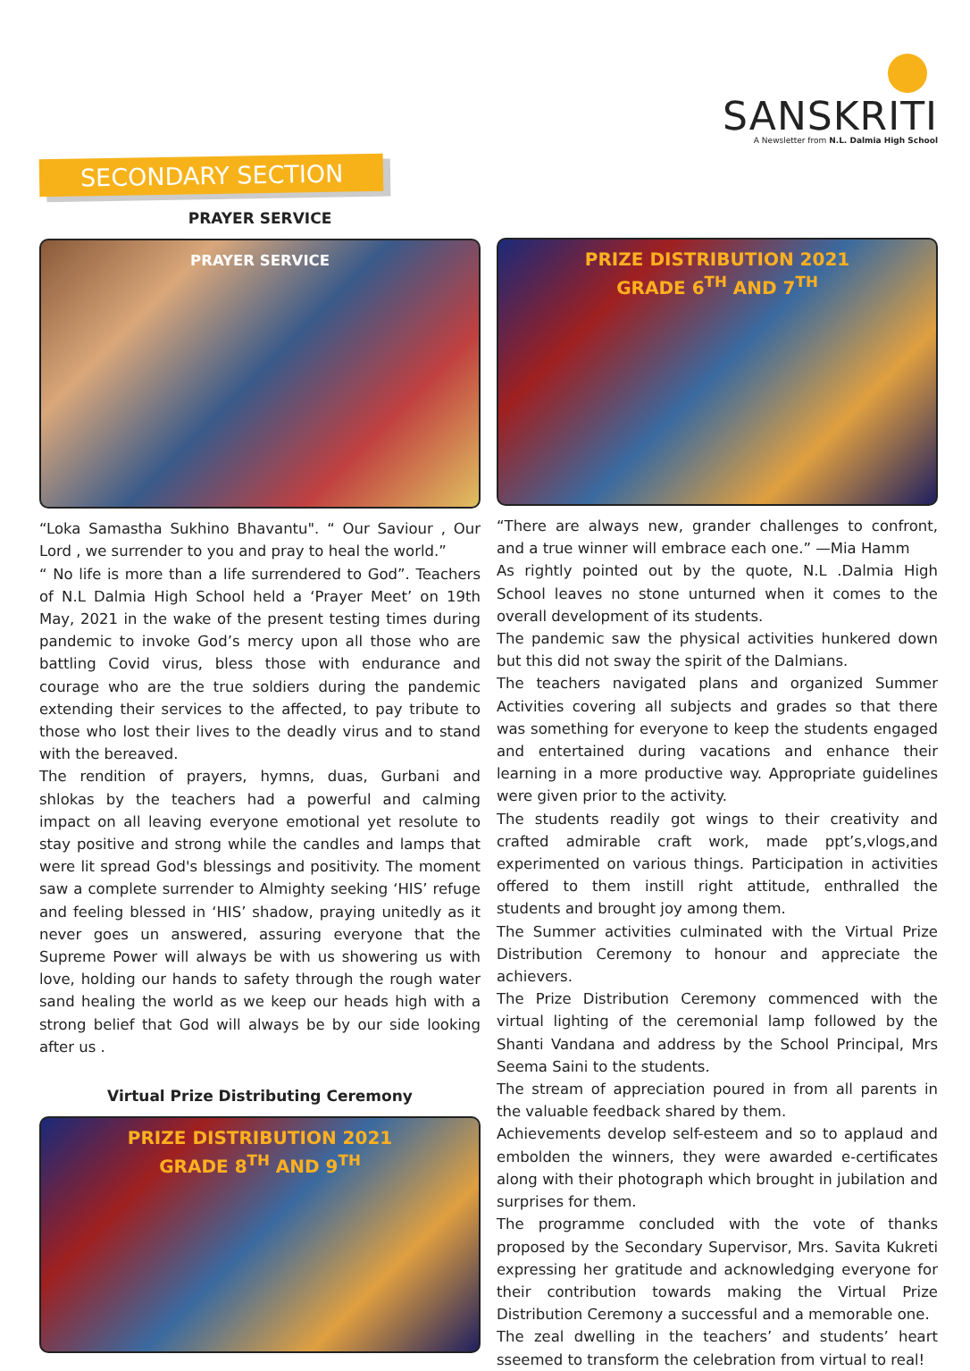SANSKRITI
A Newsletter from N.L. Dalmia High School
SECONDARY SECTION
PRAYER SERVICE
PRAYER SERVICE
“Loka Samastha Sukhino Bhavantu". “ Our Saviour , Our Lord , we surrender to you and pray to heal the world.”
“ No life is more than a life surrendered to God”. Teachers of N.L Dalmia High School held a ‘Prayer Meet’ on 19th May, 2021 in the wake of the present testing times during pandemic to invoke God’s mercy upon all those who are battling Covid virus, bless those with endurance and courage who are the true soldiers during the pandemic extending their services to the affected, to pay tribute to those who lost their lives to the deadly virus and to stand with the bereaved.
The rendition of prayers, hymns, duas, Gurbani and shlokas by the teachers had a powerful and calming impact on all leaving everyone emotional yet resolute to stay positive and strong while the candles and lamps that were lit spread God's blessings and positivity. The moment saw a complete surrender to Almighty seeking ‘HIS’ refuge and feeling blessed in ‘HIS’ shadow, praying unitedly as it never goes un answered, assuring everyone that the Supreme Power will always be with us showering us with love, holding our hands to safety through the rough water sand healing the world as we keep our heads high with a strong belief that God will always be by our side looking after us .
Virtual Prize Distributing Ceremony
PRIZE DISTRIBUTION 2021
GRADE 8<sup>TH</sup> AND 9<sup>TH</sup>
PRIZE DISTRIBUTION 2021
GRADE 6<sup>TH</sup> AND 7<sup>TH</sup>
“There are always new, grander challenges to confront, and a true winner will embrace each one.” —Mia Hamm
As rightly pointed out by the quote, N.L .Dalmia High School leaves no stone unturned when it comes to the overall development of its students.
The pandemic saw the physical activities hunkered down but this did not sway the spirit of the Dalmians.
The teachers navigated plans and organized Summer Activities covering all subjects and grades so that there was something for everyone to keep the students engaged and entertained during vacations and enhance their learning in a more productive way. Appropriate guidelines were given prior to the activity.
The students readily got wings to their creativity and crafted admirable craft work, made ppt’s,vlogs,and experimented on various things. Participation in activities offered to them instill right attitude, enthralled the students and brought joy among them.
The Summer activities culminated with the Virtual Prize Distribution Ceremony to honour and appreciate the achievers.
The Prize Distribution Ceremony commenced with the virtual lighting of the ceremonial lamp followed by the Shanti Vandana and address by the School Principal, Mrs Seema Saini to the students.
The stream of appreciation poured in from all parents in the valuable feedback shared by them.
Achievements develop self-esteem and so to applaud and embolden the winners, they were awarded e-certificates along with their photograph which brought in jubilation and surprises for them.
The programme concluded with the vote of thanks proposed by the Secondary Supervisor, Mrs. Savita Kukreti expressing her gratitude and acknowledging everyone for their contribution towards making the Virtual Prize Distribution Ceremony a successful and a memorable one.
The zeal dwelling in the teachers’ and students’ heart sseemed to transform the celebration from virtual to real!